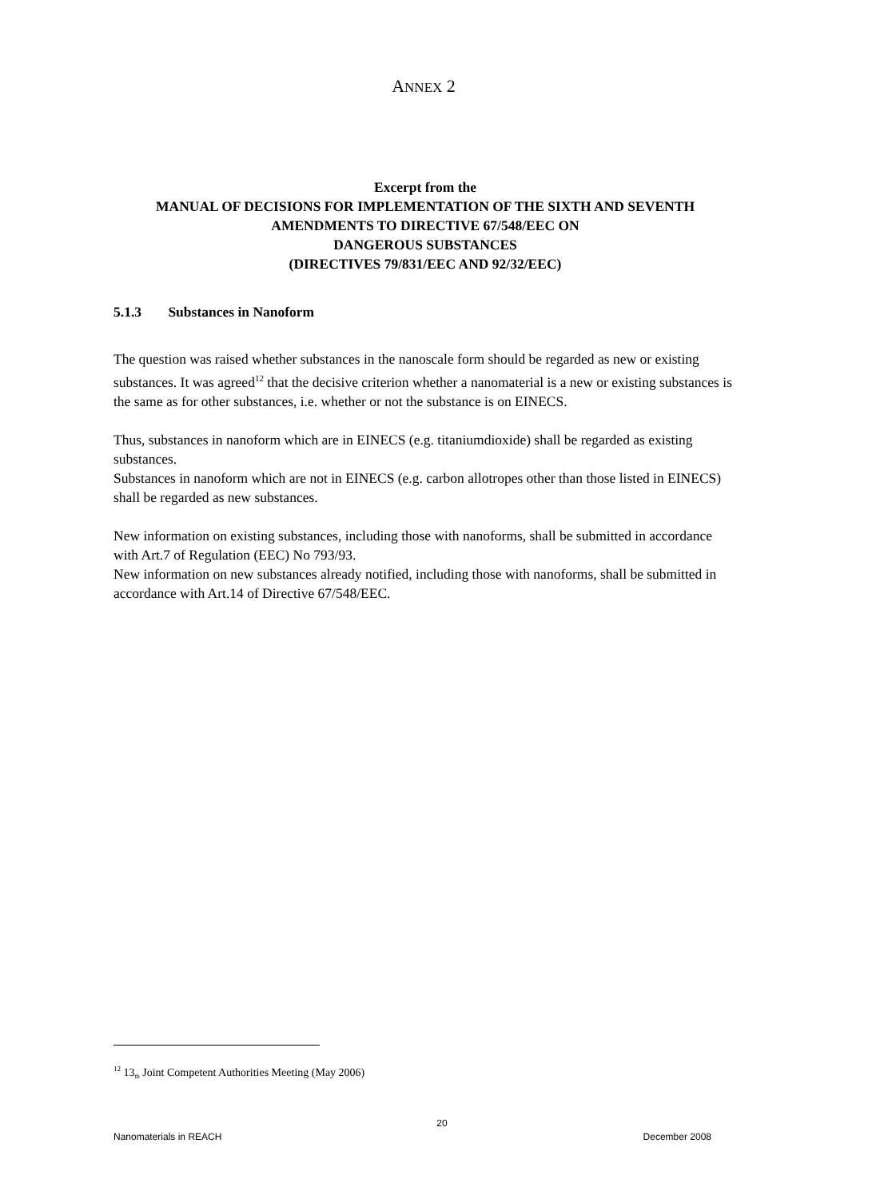ANNEX 2
Excerpt from the
MANUAL OF DECISIONS FOR IMPLEMENTATION OF THE SIXTH AND SEVENTH
AMENDMENTS TO DIRECTIVE 67/548/EEC ON
DANGEROUS SUBSTANCES
(DIRECTIVES 79/831/EEC AND 92/32/EEC)
5.1.3 Substances in Nanoform
The question was raised whether substances in the nanoscale form should be regarded as new or existing substances. It was agreed<sup>12</sup> that the decisive criterion whether a nanomaterial is a new or existing substances is the same as for other substances, i.e. whether or not the substance is on EINECS.
Thus, substances in nanoform which are in EINECS (e.g. titaniumdioxide) shall be regarded as existing substances.
Substances in nanoform which are not in EINECS (e.g. carbon allotropes other than those listed in EINECS) shall be regarded as new substances.
New information on existing substances, including those with nanoforms, shall be submitted in accordance with Art.7 of Regulation (EEC) No 793/93.
New information on new substances already notified, including those with nanoforms, shall be submitted in accordance with Art.14 of Directive 67/548/EEC.
<sup>12</sup> 13<sub>th</sub> Joint Competent Authorities Meeting (May 2006)
20
Nanomaterials in REACH December 2008